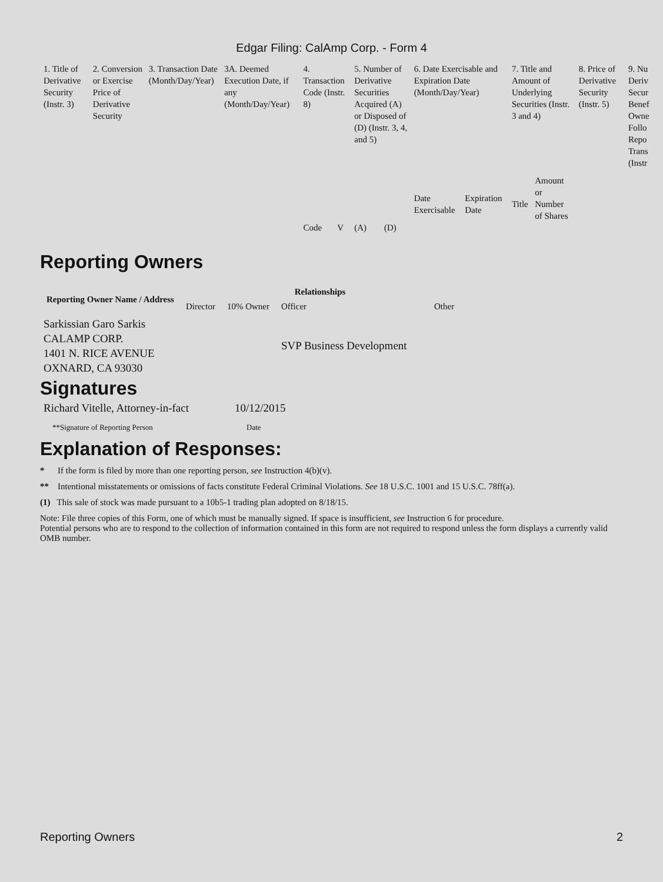Edgar Filing: CalAmp Corp. - Form 4
| 1. Title of Derivative Security (Instr. 3) | 2. Conversion or Exercise Price of Derivative Security | 3. Transaction Date (Month/Day/Year) | 3A. Deemed Execution Date, if any (Month/Day/Year) | 4. Transaction Code (Instr. 8) | | 5. Number of Derivative Securities Acquired (A) or Disposed of (D) (Instr. 3, 4, and 5) | | 6. Date Exercisable and Expiration Date (Month/Day/Year) | | 7. Title and Amount of Underlying Securities (Instr. 3 and 4) | | 8. Price of Derivative Security (Instr. 5) | 9. Nu Deriv Secur Benef Owne Follo Repo Trans (Instr |
| | | | | Code | V | (A) | (D) | Date Exercisable | Expiration Date | Title | Amount or Number of Shares | | |
Reporting Owners
| Reporting Owner Name / Address | Relationships | | | |
| --- | --- | --- | --- | --- |
| | Director | 10% Owner | Officer | Other |
| Sarkissian Garo Sarkis CALAMP CORP. 1401 N. RICE AVENUE OXNARD, CA 93030 | | | SVP Business Development | |
Signatures
| Richard Vitelle, Attorney-in-fact | 10/12/2015 |
| **Signature of Reporting Person | Date |
Explanation of Responses:
* If the form is filed by more than one reporting person, see Instruction 4(b)(v).
** Intentional misstatements or omissions of facts constitute Federal Criminal Violations. See 18 U.S.C. 1001 and 15 U.S.C. 78ff(a).
(1) This sale of stock was made pursuant to a 10b5-1 trading plan adopted on 8/18/15.
Note: File three copies of this Form, one of which must be manually signed. If space is insufficient, see Instruction 6 for procedure.
Potential persons who are to respond to the collection of information contained in this form are not required to respond unless the form displays a currently valid OMB number.
Reporting Owners 2